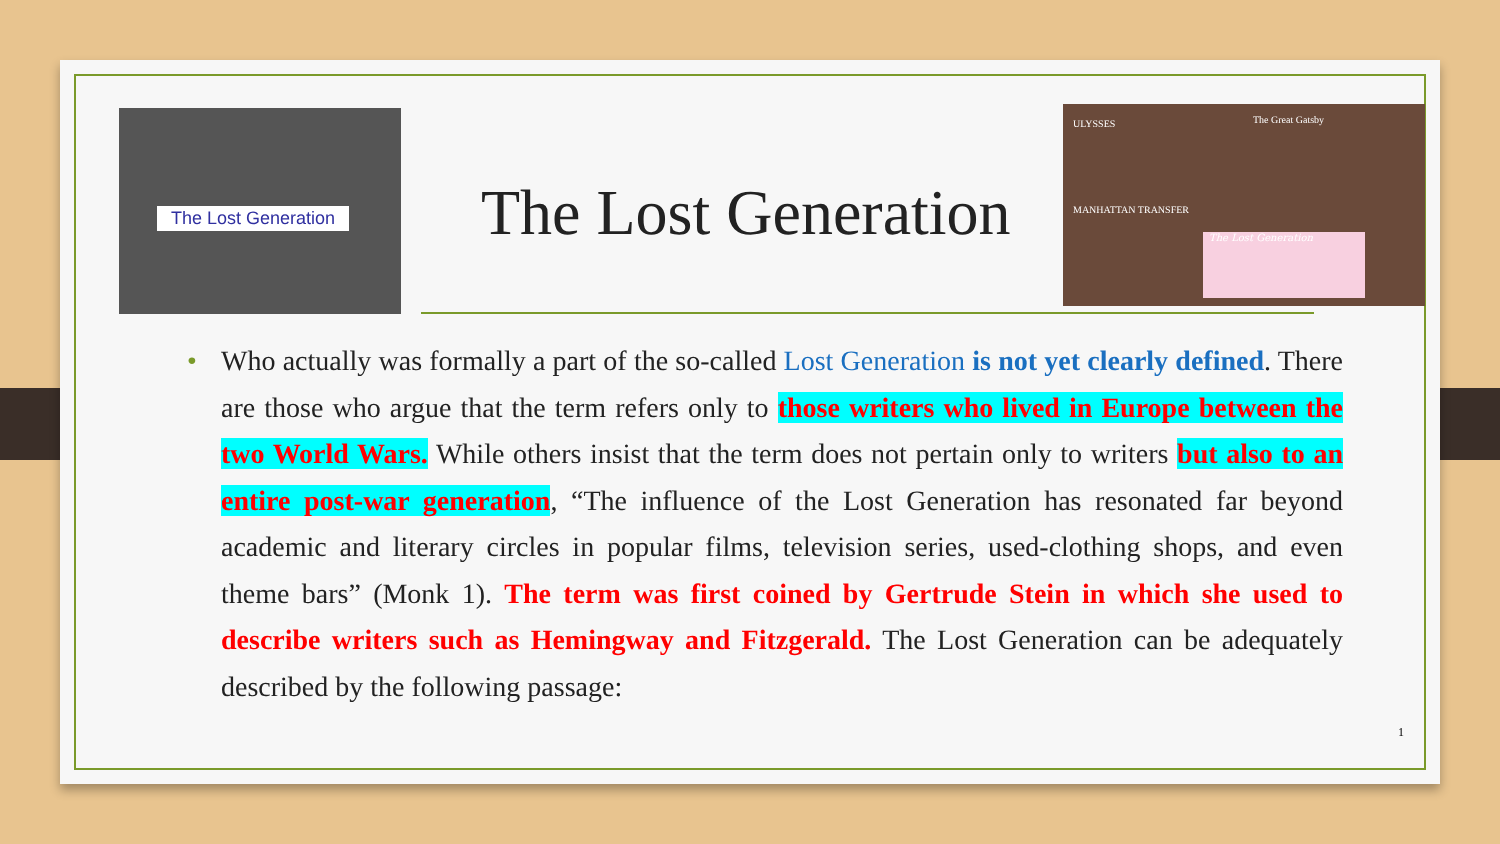The Lost Generation
The Lost Generation
ULYSSES The Great Gatsby
MANHATTAN TRANSFER
The Lost Generation
• Who actually was formally a part of the so-called Lost Generation is not yet clearly defined. There are those who argue that the term refers only to those writers who lived in Europe between the two World Wars. While others insist that the term does not pertain only to writers but also to an entire post-war generation, “The influence of the Lost Generation has resonated far beyond academic and literary circles in popular films, television series, used-clothing shops, and even theme bars” (Monk 1). The term was first coined by Gertrude Stein in which she used to describe writers such as Hemingway and Fitzgerald. The Lost Generation can be adequately described by the following passage:
1